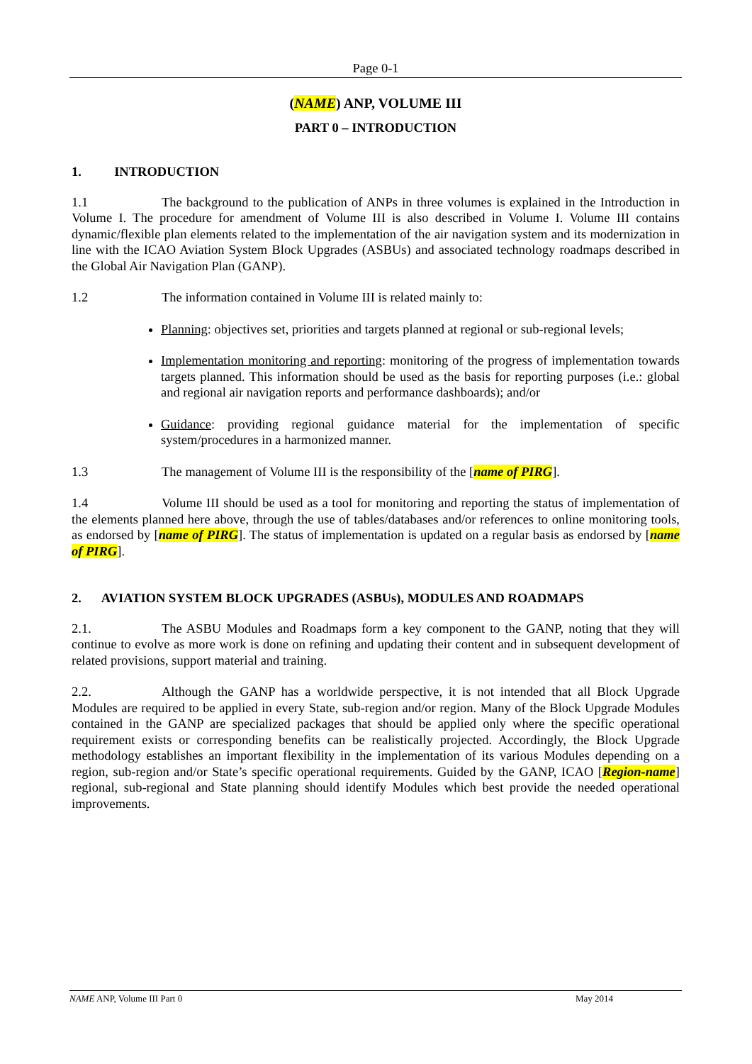Page 0-1
(NAME) ANP, VOLUME III
PART 0 – INTRODUCTION
1. INTRODUCTION
1.1 The background to the publication of ANPs in three volumes is explained in the Introduction in Volume I. The procedure for amendment of Volume III is also described in Volume I. Volume III contains dynamic/flexible plan elements related to the implementation of the air navigation system and its modernization in line with the ICAO Aviation System Block Upgrades (ASBUs) and associated technology roadmaps described in the Global Air Navigation Plan (GANP).
1.2 The information contained in Volume III is related mainly to:
Planning: objectives set, priorities and targets planned at regional or sub-regional levels;
Implementation monitoring and reporting: monitoring of the progress of implementation towards targets planned. This information should be used as the basis for reporting purposes (i.e.: global and regional air navigation reports and performance dashboards); and/or
Guidance: providing regional guidance material for the implementation of specific system/procedures in a harmonized manner.
1.3 The management of Volume III is the responsibility of the [name of PIRG].
1.4 Volume III should be used as a tool for monitoring and reporting the status of implementation of the elements planned here above, through the use of tables/databases and/or references to online monitoring tools, as endorsed by [name of PIRG]. The status of implementation is updated on a regular basis as endorsed by [name of PIRG].
2. AVIATION SYSTEM BLOCK UPGRADES (ASBUs), MODULES AND ROADMAPS
2.1. The ASBU Modules and Roadmaps form a key component to the GANP, noting that they will continue to evolve as more work is done on refining and updating their content and in subsequent development of related provisions, support material and training.
2.2. Although the GANP has a worldwide perspective, it is not intended that all Block Upgrade Modules are required to be applied in every State, sub-region and/or region. Many of the Block Upgrade Modules contained in the GANP are specialized packages that should be applied only where the specific operational requirement exists or corresponding benefits can be realistically projected. Accordingly, the Block Upgrade methodology establishes an important flexibility in the implementation of its various Modules depending on a region, sub-region and/or State’s specific operational requirements. Guided by the GANP, ICAO [Region-name] regional, sub-regional and State planning should identify Modules which best provide the needed operational improvements.
NAME ANP, Volume III Part 0 May 2014